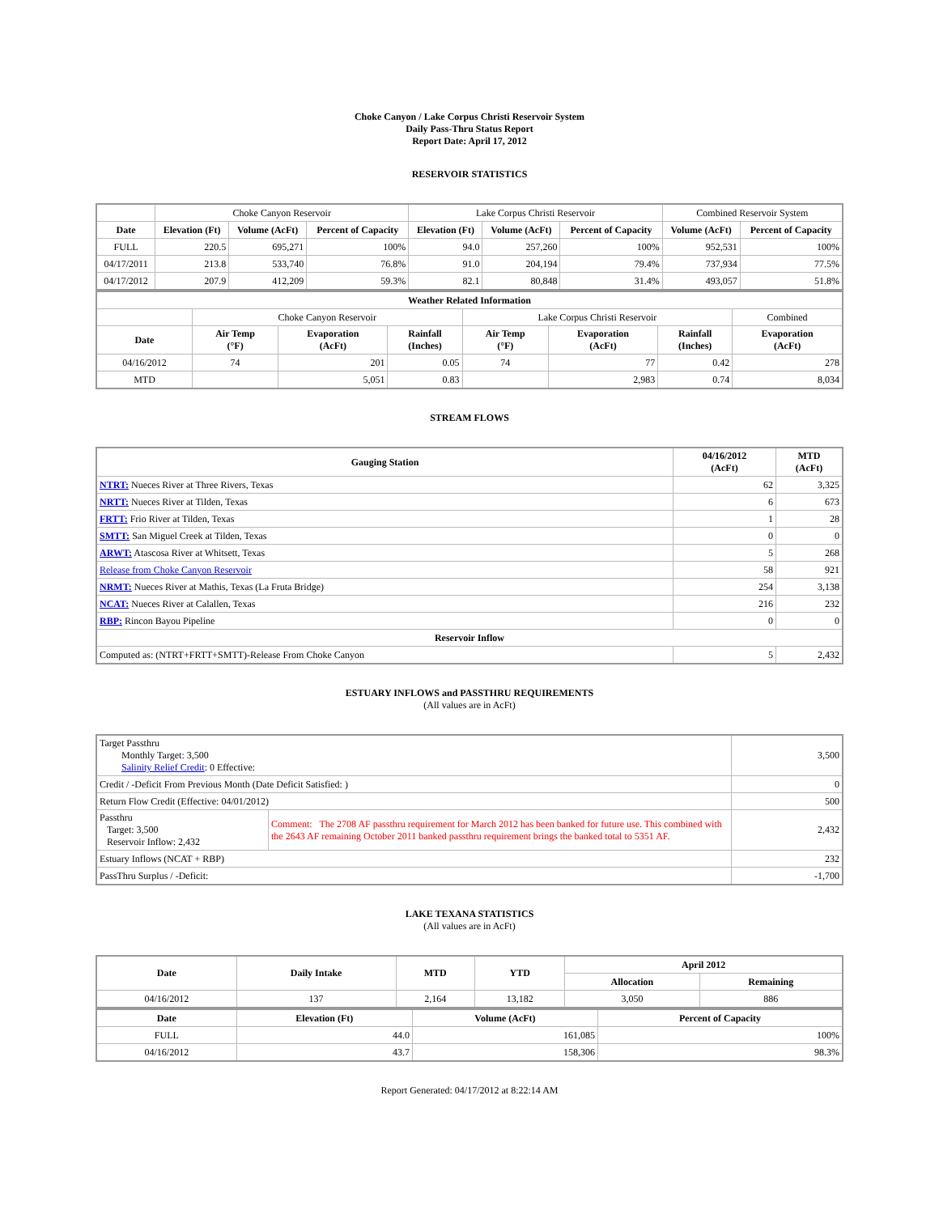Choke Canyon / Lake Corpus Christi Reservoir System
Daily Pass-Thru Status Report
Report Date: April 17, 2012
RESERVOIR STATISTICS
| | Choke Canyon Reservoir | | | Lake Corpus Christi Reservoir | | | Combined Reservoir System | |
| Date | Elevation (Ft) | Volume (AcFt) | Percent of Capacity | Elevation (Ft) | Volume (AcFt) | Percent of Capacity | Volume (AcFt) | Percent of Capacity |
| FULL | 220.5 | 695,271 | 100% | 94.0 | 257,260 | 100% | 952,531 | 100% |
| 04/17/2011 | 213.8 | 533,740 | 76.8% | 91.0 | 204,194 | 79.4% | 737,934 | 77.5% |
| 04/17/2012 | 207.9 | 412,209 | 59.3% | 82.1 | 80,848 | 31.4% | 493,057 | 51.8% |
| Weather Related Information | | | | | | | |
| --- | --- | --- | --- | --- | --- | --- | --- |
| | Choke Canyon Reservoir | | | Lake Corpus Christi Reservoir | | | Combined |
| Date | Air Temp (°F) | Evaporation (AcFt) | Rainfall (Inches) | Air Temp (°F) | Evaporation (AcFt) | Rainfall (Inches) | Evaporation (AcFt) |
| 04/16/2012 | 74 | 201 | 0.05 | 74 | 77 | 0.42 | 278 |
| MTD | | 5,051 | 0.83 | | 2,983 | 0.74 | 8,034 |
STREAM FLOWS
| Gauging Station | 04/16/2012 (AcFt) | MTD (AcFt) |
| --- | --- | --- |
| NTRT: Nueces River at Three Rivers, Texas | 62 | 3,325 |
| NRTT: Nueces River at Tilden, Texas | 6 | 673 |
| FRTT: Frio River at Tilden, Texas | 1 | 28 |
| SMTT: San Miguel Creek at Tilden, Texas | 0 | 0 |
| ARWT: Atascosa River at Whitsett, Texas | 5 | 268 |
| Release from Choke Canyon Reservoir | 58 | 921 |
| NRMT: Nueces River at Mathis, Texas (La Fruta Bridge) | 254 | 3,138 |
| NCAT: Nueces River at Calallen, Texas | 216 | 232 |
| RBP: Rincon Bayou Pipeline | 0 | 0 |
| Reservoir Inflow | | |
| Computed as: (NTRT+FRTT+SMTT)-Release From Choke Canyon | 5 | 2,432 |
ESTUARY INFLOWS and PASSTHRU REQUIREMENTS
(All values are in AcFt)
| Target Passthru Monthly Target: 3,500 Salinity Relief Credit : 0 Effective: | | 3,500 |
| Credit / -Deficit From Previous Month (Date Deficit Satisfied: ) | | 0 |
| Return Flow Credit (Effective: 04/01/2012) | | 500 |
| Passthru Target: 3,500 Reservoir Inflow: 2,432 | Comment: The 2708 AF passthru requirement for March 2012 has been banked for future use. This combined with the 2643 AF remaining October 2011 banked passthru requirement brings the banked total to 5351 AF. | 2,432 |
| Estuary Inflows (NCAT + RBP) | | 232 |
| PassThru Surplus / -Deficit: | | -1,700 |
LAKE TEXANA STATISTICS
(All values are in AcFt)
| Date | Daily Intake | MTD | YTD | April 2012 | |
| --- | --- | --- | --- | --- | --- |
| | | | | Allocation | Remaining |
| 04/16/2012 | 137 | 2,164 | 13,182 | 3,050 | 886 |
| Date | Elevation (Ft) | Volume (AcFt) | Percent of Capacity |
| --- | --- | --- | --- |
| FULL | 44.0 | 161,085 | 100% |
| 04/16/2012 | 43.7 | 158,306 | 98.3% |
Report Generated: 04/17/2012 at 8:22:14 AM